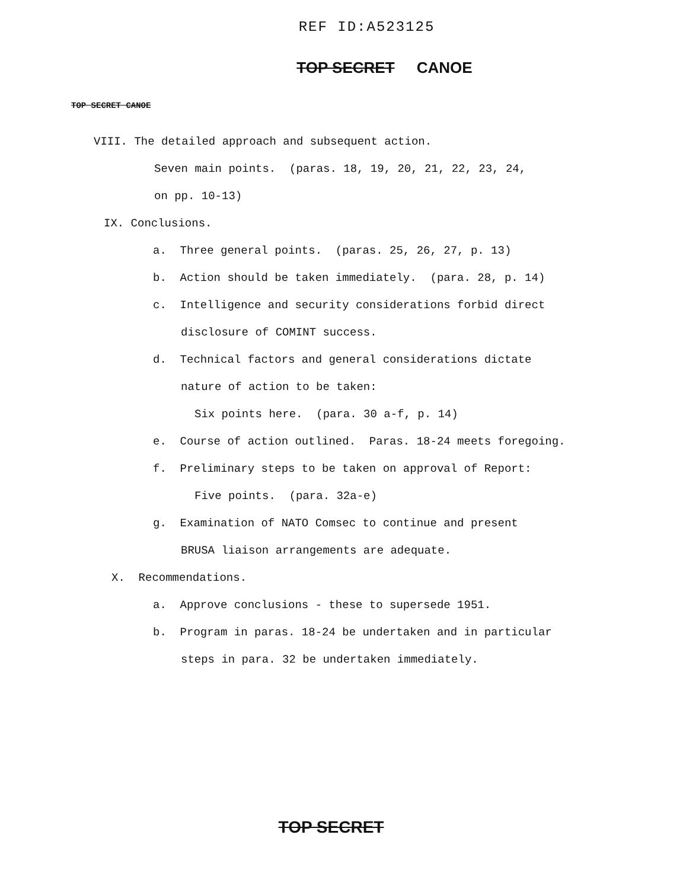REF ID:A523125
TOP SECRET CANOE
TOP SECRET CANOE
VIII. The detailed approach and subsequent action.
Seven main points. (paras. 18, 19, 20, 21, 22, 23, 24,
on pp. 10-13)
IX. Conclusions.
a. Three general points. (paras. 25, 26, 27, p. 13)
b. Action should be taken immediately. (para. 28, p. 14)
c. Intelligence and security considerations forbid direct
disclosure of COMINT success.
d. Technical factors and general considerations dictate
nature of action to be taken:
Six points here. (para. 30 a-f, p. 14)
e. Course of action outlined. Paras. 18-24 meets foregoing.
f. Preliminary steps to be taken on approval of Report:
Five points. (para. 32a-e)
g. Examination of NATO Comsec to continue and present
BRUSA liaison arrangements are adequate.
X. Recommendations.
a. Approve conclusions - these to supersede 1951.
b. Program in paras. 18-24 be undertaken and in particular
steps in para. 32 be undertaken immediately.
TOP SECRET